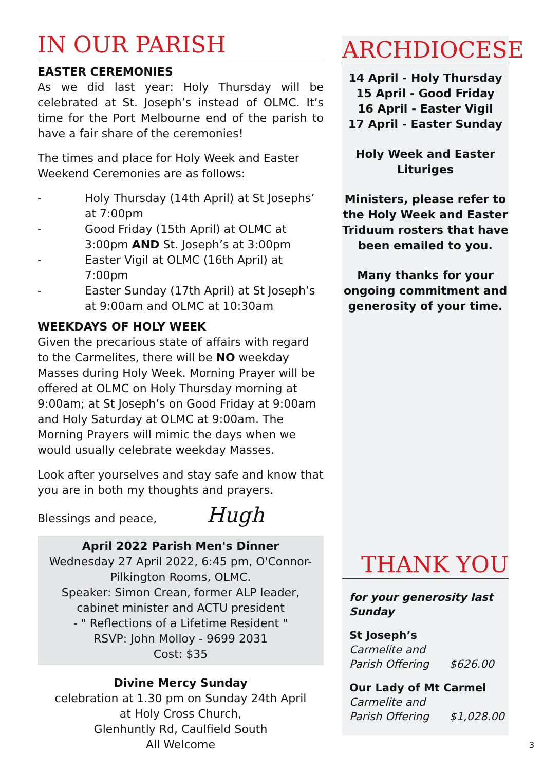IN OUR PARISH
EASTER CEREMONIES
As we did last year: Holy Thursday will be celebrated at St. Joseph’s instead of OLMC. It’s time for the Port Melbourne end of the parish to have a fair share of the ceremonies!
The times and place for Holy Week and Easter Weekend Ceremonies are as follows:
- Holy Thursday (14th April) at St Josephs’ at 7:00pm
- Good Friday (15th April) at OLMC at 3:00pm AND St. Joseph’s at 3:00pm
- Easter Vigil at OLMC (16th April) at 7:00pm
- Easter Sunday (17th April) at St Joseph’s at 9:00am and OLMC at 10:30am
WEEKDAYS OF HOLY WEEK
Given the precarious state of affairs with regard to the Carmelites, there will be NO weekday Masses during Holy Week. Morning Prayer will be offered at OLMC on Holy Thursday morning at 9:00am; at St Joseph’s on Good Friday at 9:00am and Holy Saturday at OLMC at 9:00am. The Morning Prayers will mimic the days when we would usually celebrate weekday Masses.
Look after yourselves and stay safe and know that you are in both my thoughts and prayers.
Blessings and peace, Hugh
April 2022 Parish Men's Dinner
Wednesday 27 April 2022, 6:45 pm, O'Connor-
Pilkington Rooms, OLMC.
Speaker: Simon Crean, former ALP leader,
cabinet minister and ACTU president
- " Reflections of a Lifetime Resident "
RSVP: John Molloy - 9699 2031
Cost: $35
Divine Mercy Sunday
celebration at 1.30 pm on Sunday 24th April
at Holy Cross Church,
Glenhuntly Rd, Caulfield South
All Welcome
ARCHDIOCESE
14 April - Holy Thursday
15 April - Good Friday
16 April - Easter Vigil
17 April - Easter Sunday
Holy Week and Easter
Lituriges
Ministers, please refer to the Holy Week and Easter Triduum rosters that have been emailed to you.
Many thanks for your ongoing commitment and generosity of your time.
THANK YOU
for your generosity last Sunday
St Joseph’s
Carmelite and
Parish Offering $626.00
Our Lady of Mt Carmel
Carmelite and
Parish Offering $1,028.00
3